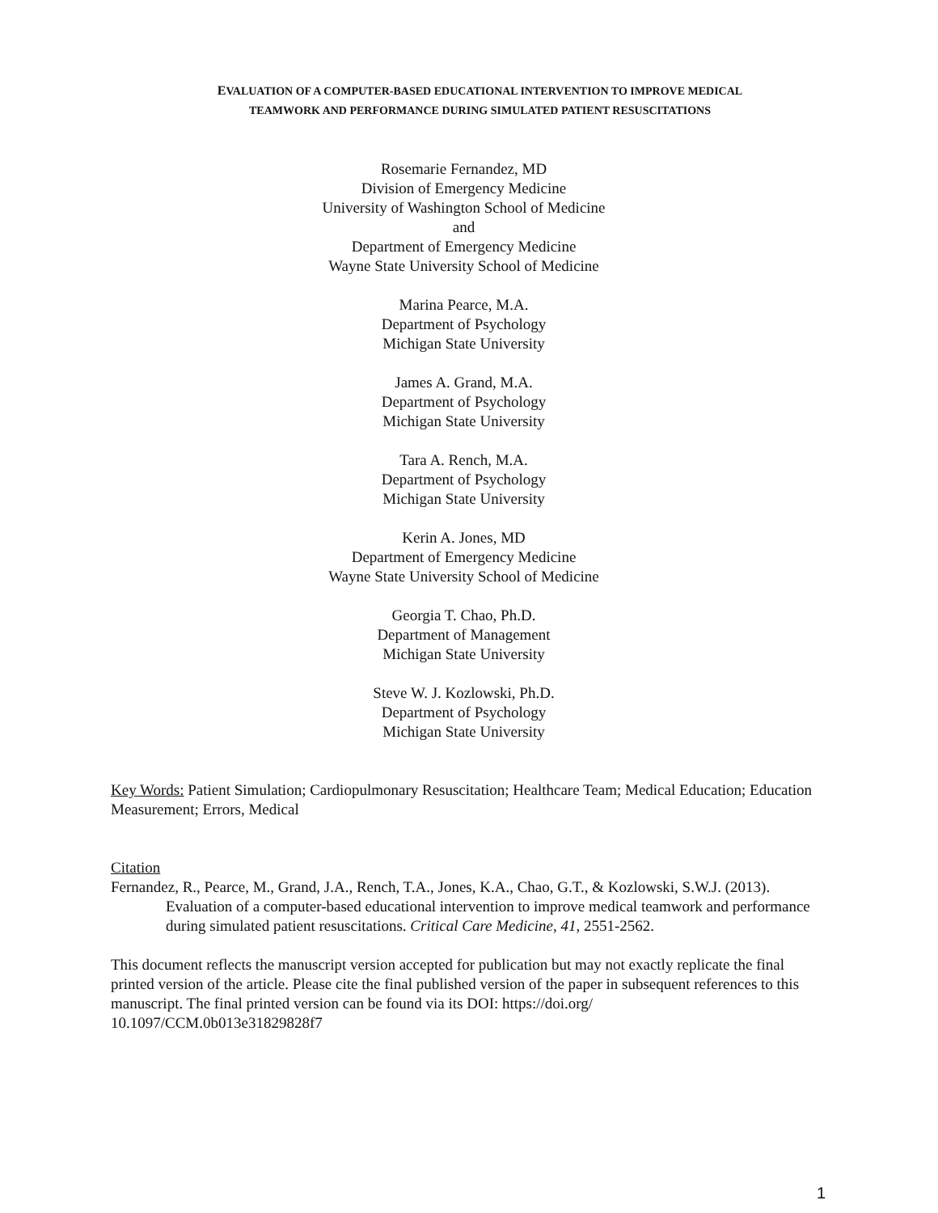EVALUATION OF A COMPUTER-BASED EDUCATIONAL INTERVENTION TO IMPROVE MEDICAL
TEAMWORK AND PERFORMANCE DURING SIMULATED PATIENT RESUSCITATIONS
Rosemarie Fernandez, MD
Division of Emergency Medicine
University of Washington School of Medicine
and
Department of Emergency Medicine
Wayne State University School of Medicine
Marina Pearce, M.A.
Department of Psychology
Michigan State University
James A. Grand, M.A.
Department of Psychology
Michigan State University
Tara A. Rench, M.A.
Department of Psychology
Michigan State University
Kerin A. Jones, MD
Department of Emergency Medicine
Wayne State University School of Medicine
Georgia T. Chao, Ph.D.
Department of Management
Michigan State University
Steve W. J. Kozlowski, Ph.D.
Department of Psychology
Michigan State University
Key Words: Patient Simulation; Cardiopulmonary Resuscitation; Healthcare Team; Medical Education; Education Measurement; Errors, Medical
Citation
Fernandez, R., Pearce, M., Grand, J.A., Rench, T.A., Jones, K.A., Chao, G.T., & Kozlowski, S.W.J. (2013). Evaluation of a computer-based educational intervention to improve medical teamwork and performance during simulated patient resuscitations. Critical Care Medicine, 41, 2551-2562.
This document reflects the manuscript version accepted for publication but may not exactly replicate the final printed version of the article. Please cite the final published version of the paper in subsequent references to this manuscript. The final printed version can be found via its DOI: https://doi.org/
10.1097/CCM.0b013e31829828f7
1